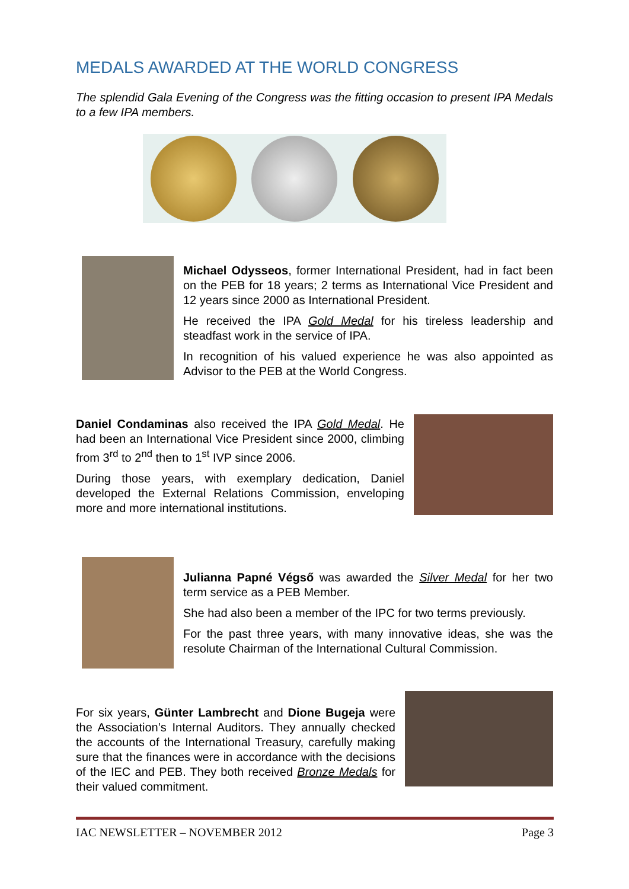MEDALS AWARDED AT THE WORLD CONGRESS
The splendid Gala Evening of the Congress was the fitting occasion to present IPA Medals to a few IPA members.
Michael Odysseos, former International President, had in fact been on the PEB for 18 years; 2 terms as International Vice President and 12 years since 2000 as International President.
He received the IPA Gold Medal for his tireless leadership and steadfast work in the service of IPA.
In recognition of his valued experience he was also appointed as Advisor to the PEB at the World Congress.
Daniel Condaminas also received the IPA Gold Medal. He had been an International Vice President since 2000, climbing from 3<sup>rd</sup> to 2<sup>nd</sup> then to 1<sup>st</sup> IVP since 2006.
During those years, with exemplary dedication, Daniel developed the External Relations Commission, enveloping more and more international institutions.
Julianna Papné Végső was awarded the Silver Medal for her two term service as a PEB Member.
She had also been a member of the IPC for two terms previously.
For the past three years, with many innovative ideas, she was the resolute Chairman of the International Cultural Commission.
For six years, Günter Lambrecht and Dione Bugeja were the Association’s Internal Auditors. They annually checked the accounts of the International Treasury, carefully making sure that the finances were in accordance with the decisions of the IEC and PEB. They both received Bronze Medals for their valued commitment.
IAC NEWSLETTER – NOVEMBER 2012 Page 3